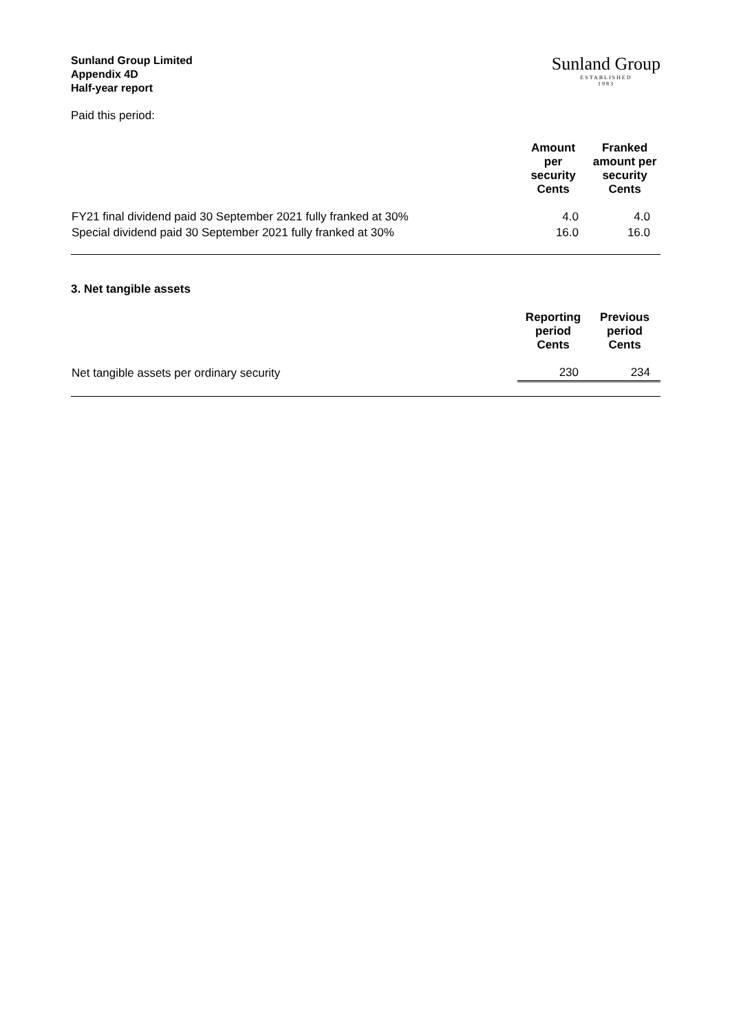Sunland Group Limited
Appendix 4D
Half-year report
Sunland Group
ESTABLISHED
1983
Paid this period:
| | Amount per security Cents | Franked amount per security Cents |
| --- | --- | --- |
| FY21 final dividend paid 30 September 2021 fully franked at 30% | 4.0 | 4.0 |
| Special dividend paid 30 September 2021 fully franked at 30% | 16.0 | 16.0 |
3. Net tangible assets
| | Reporting period Cents | Previous period Cents |
| --- | --- | --- |
| Net tangible assets per ordinary security | 230 | 234 |